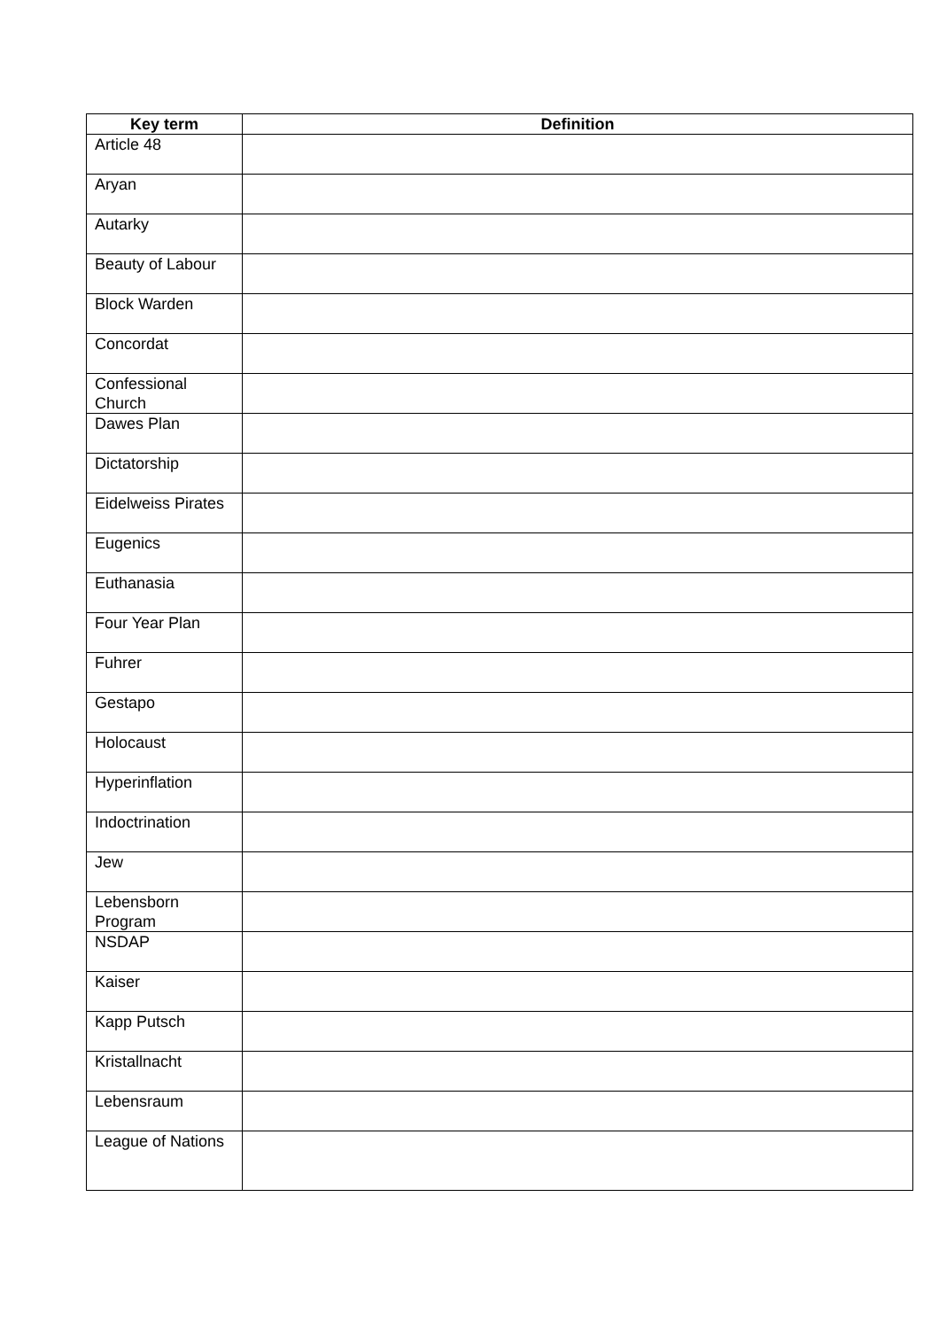| Key term | Definition |
| --- | --- |
| Article 48 | |
| Aryan | |
| Autarky | |
| Beauty of Labour | |
| Block Warden | |
| Concordat | |
| Confessional Church | |
| Dawes Plan | |
| Dictatorship | |
| Eidelweiss Pirates | |
| Eugenics | |
| Euthanasia | |
| Four Year Plan | |
| Fuhrer | |
| Gestapo | |
| Holocaust | |
| Hyperinflation | |
| Indoctrination | |
| Jew | |
| Lebensborn Program | |
| NSDAP | |
| Kaiser | |
| Kapp Putsch | |
| Kristallnacht | |
| Lebensraum | |
| League of Nations | |